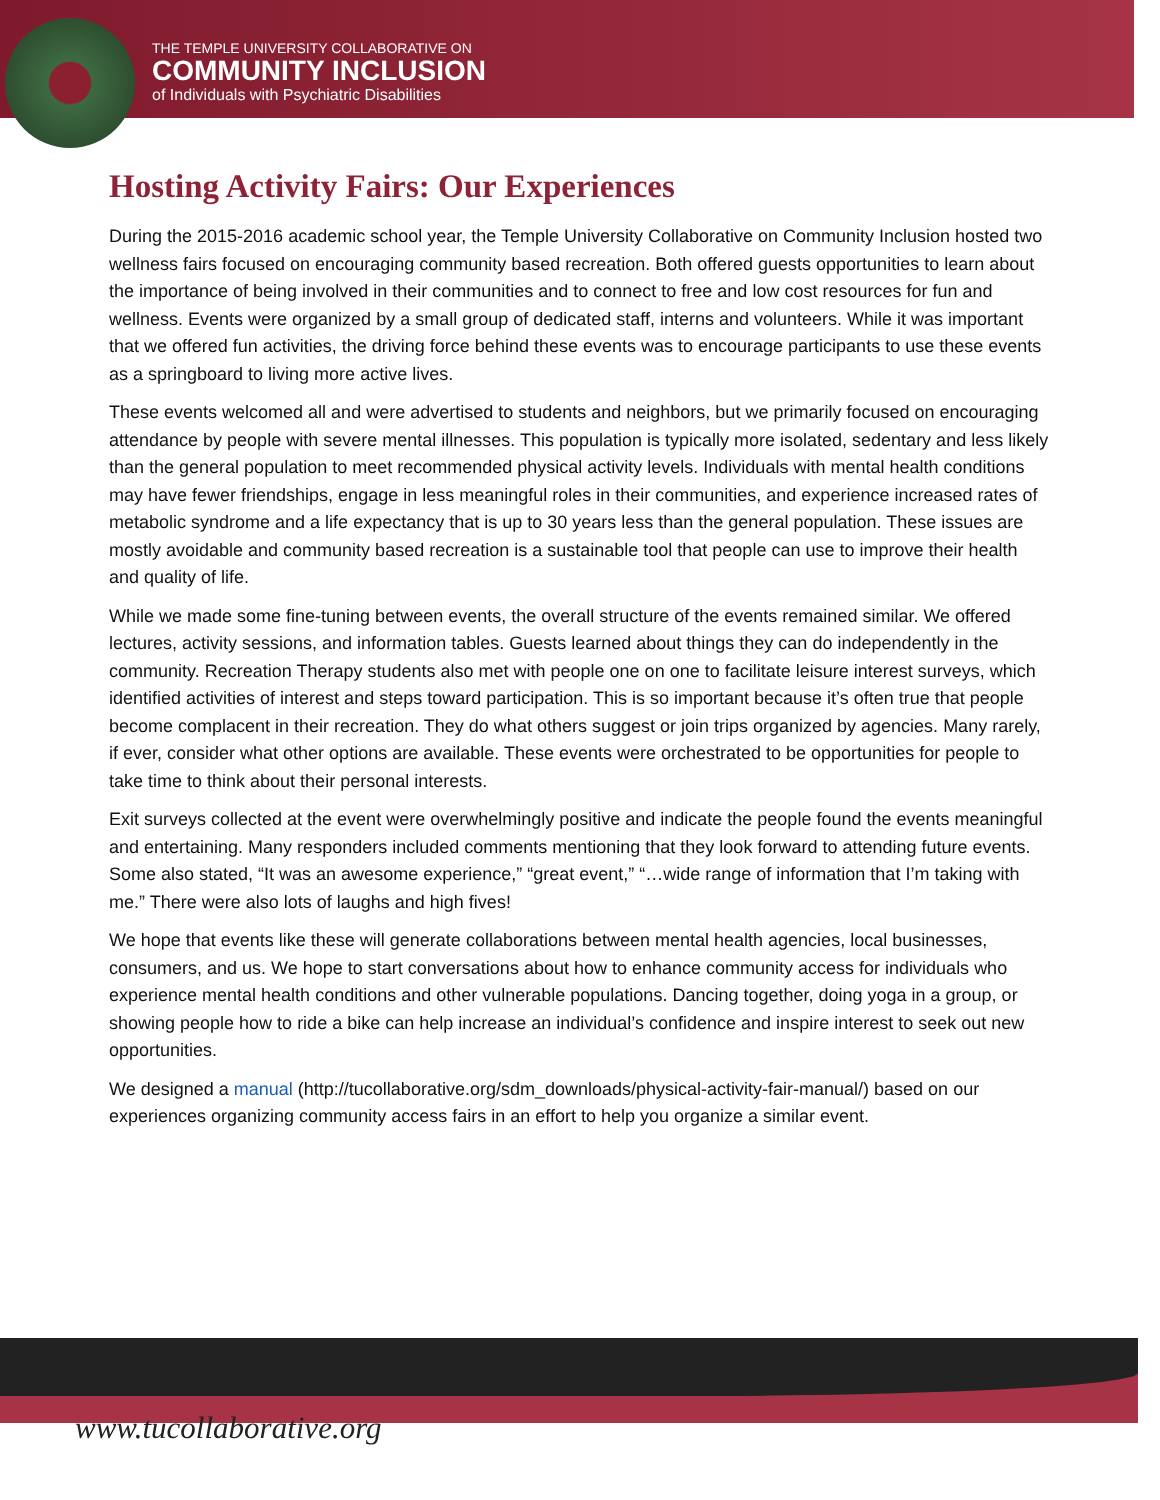THE TEMPLE UNIVERSITY COLLABORATIVE ON
COMMUNITY INCLUSION
of Individuals with Psychiatric Disabilities
Hosting Activity Fairs: Our Experiences
During the 2015-2016 academic school year, the Temple University Collaborative on Community Inclusion hosted two wellness fairs focused on encouraging community based recreation. Both offered guests opportunities to learn about the importance of being involved in their communities and to connect to free and low cost resources for fun and wellness. Events were organized by a small group of dedicated staff, interns and volunteers. While it was important that we offered fun activities, the driving force behind these events was to encourage participants to use these events as a springboard to living more active lives.
These events welcomed all and were advertised to students and neighbors, but we primarily focused on encouraging attendance by people with severe mental illnesses. This population is typically more isolated, sedentary and less likely than the general population to meet recommended physical activity levels. Individuals with mental health conditions may have fewer friendships, engage in less meaningful roles in their communities, and experience increased rates of metabolic syndrome and a life expectancy that is up to 30 years less than the general population. These issues are mostly avoidable and community based recreation is a sustainable tool that people can use to improve their health and quality of life.
While we made some fine-tuning between events, the overall structure of the events remained similar. We offered lectures, activity sessions, and information tables. Guests learned about things they can do independently in the community. Recreation Therapy students also met with people one on one to facilitate leisure interest surveys, which identified activities of interest and steps toward participation. This is so important because it’s often true that people become complacent in their recreation. They do what others suggest or join trips organized by agencies. Many rarely, if ever, consider what other options are available. These events were orchestrated to be opportunities for people to take time to think about their personal interests.
Exit surveys collected at the event were overwhelmingly positive and indicate the people found the events meaningful and entertaining. Many responders included comments mentioning that they look forward to attending future events. Some also stated, “It was an awesome experience,” “great event,” “…wide range of information that I’m taking with me.” There were also lots of laughs and high fives!
We hope that events like these will generate collaborations between mental health agencies, local businesses, consumers, and us. We hope to start conversations about how to enhance community access for individuals who experience mental health conditions and other vulnerable populations. Dancing together, doing yoga in a group, or showing people how to ride a bike can help increase an individual’s confidence and inspire interest to seek out new opportunities.
We designed a manual (http://tucollaborative.org/sdm_downloads/physical-activity-fair-manual/) based on our experiences organizing community access fairs in an effort to help you organize a similar event.
www.tucollaborative.org